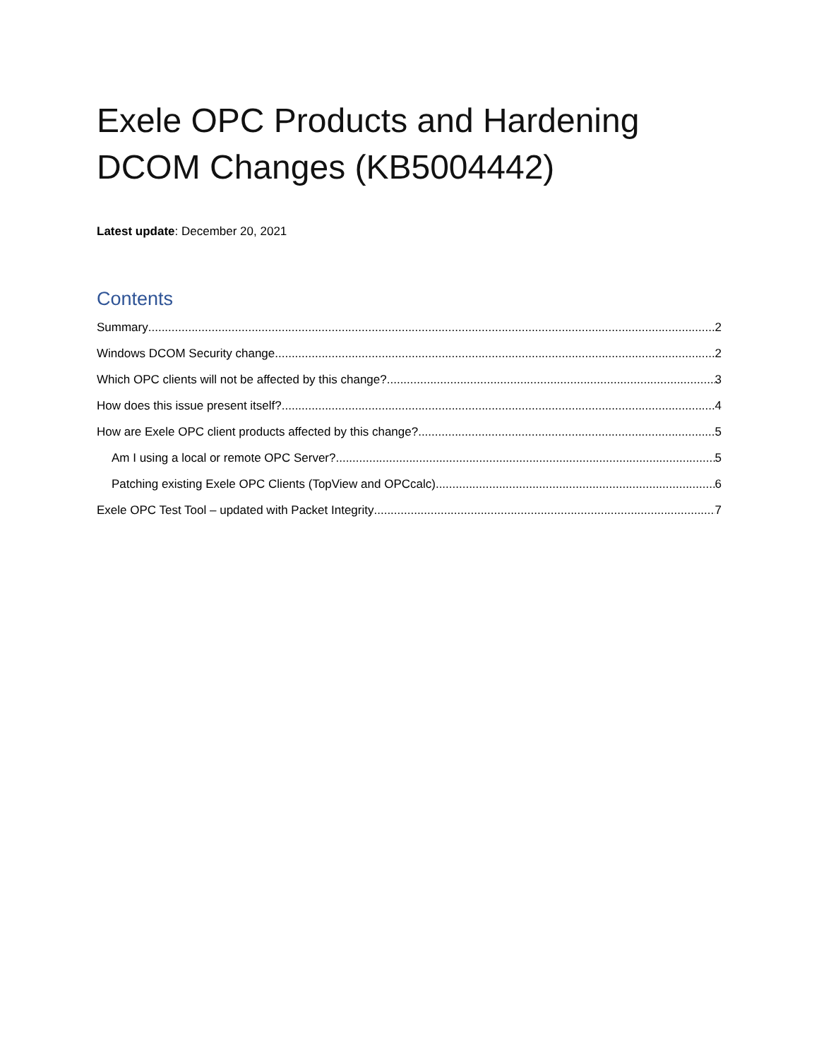Exele OPC Products and Hardening DCOM Changes (KB5004442)
Latest update: December 20, 2021
Contents
Summary 2
Windows DCOM Security change 2
Which OPC clients will not be affected by this change? 3
How does this issue present itself? 4
How are Exele OPC client products affected by this change? 5
Am I using a local or remote OPC Server? 5
Patching existing Exele OPC Clients (TopView and OPCcalc) 6
Exele OPC Test Tool – updated with Packet Integrity 7